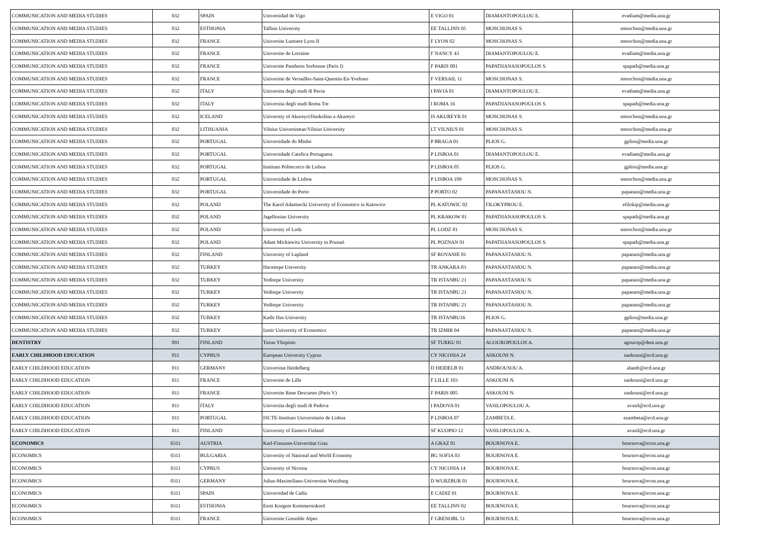| COMMUNICATION AND MEDIA STUDIES | 032 | SPAIN | Universidad de Vigo | E VIGO 01 | DIAMANTOPOULOU E. | evadiam@media.uoa.gr |
| COMMUNICATION AND MEDIA STUDIES | 032 | ESTHONIA | Tallinn University | EE TALLINN 05 | MOSCHONAS S. | smoschon@media.uoa.gr |
| COMMUNICATION AND MEDIA STUDIES | 032 | FRANCE | Universite Lumiere Lyon II | F LYON 02 | MOSCHONAS S. | smoschon@media.uoa.gr |
| COMMUNICATION AND MEDIA STUDIES | 032 | FRANCE | Universite de Lorraine | F NANCY 43 | DIAMANTOPOULOU E. | evadiam@media.uoa.gr |
| COMMUNICATION AND MEDIA STUDIES | 032 | FRANCE | Universite Pantheon Sorbonne (Paris I) | F PARIS 001 | PAPATHANASOPOULOS S. | spapath@media.uoa.gr |
| COMMUNICATION AND MEDIA STUDIES | 032 | FRANCE | Universite de Versailles-Saint-Quentin-En-Yvelines | F VERSAIL 11 | MOSCHONAS S. | smoschon@media.uoa.gr |
| COMMUNICATION AND MEDIA STUDIES | 032 | ITALY | Universita degli studi di Pavia | I PAVIA 01 | DIAMANTOPOULOU E. | evadiam@media.uoa.gr |
| COMMUNICATION AND MEDIA STUDIES | 032 | ITALY | Universita degli studi Roma Tre | I ROMA 16 | PAPATHANASOPOULOS S. | spapath@media.uoa.gr |
| COMMUNICATION AND MEDIA STUDIES | 032 | ICELAND | University of Akureyri/Haskolinn a Akureyri | IS AKUREYR 01 | MOSCHONAS S. | smoschon@media.uoa.gr |
| COMMUNICATION AND MEDIA STUDIES | 032 | LITHUANIA | Vilnius Universitetas/Vilnius University | LT VILNIUS 01 | MOSCHONAS S. | smoschon@media.uoa.gr |
| COMMUNICATION AND MEDIA STUDIES | 032 | PORTUGAL | Universidade do Minho | P BRAGA 01 | PLIOS G. | gplios@media.uoa.gr |
| COMMUNICATION AND MEDIA STUDIES | 032 | PORTUGAL | Universidade Catolica Portuguesa | P LISBOA 01 | DIAMANTOPOULOU E. | evadiam@media.uoa.gr |
| COMMUNICATION AND MEDIA STUDIES | 032 | PORTUGAL | Instituto Politecnico de Lisboa | P LISBOA 05 | PLIOS G. | gplios@media.uoa.gr |
| COMMUNICATION AND MEDIA STUDIES | 032 | PORTUGAL | Universidade de Lisboa | P LISBOA 109 | MOSCHONAS S. | smoschon@media.uoa.gr |
| COMMUNICATION AND MEDIA STUDIES | 032 | PORTUGAL | Universidade do Porto | P PORTO 02 | PAPANASTASIOU N. | papanast@media.uoa.gr |
| COMMUNICATION AND MEDIA STUDIES | 032 | POLAND | The Karol Adamiecki University of Economics in Katowice | PL KATOWIC 02 | FILOKYPROU E. | efilokip@media.uoa.gr |
| COMMUNICATION AND MEDIA STUDIES | 032 | POLAND | Jagellonian University | PL KRAKOW 01 | PAPATHANASOPOULOS S. | spapath@media.uoa.gr |
| COMMUNICATION AND MEDIA STUDIES | 032 | POLAND | University of Lodz | PL LODZ 01 | MOSCHONAS S. | smoschon@media.uoa.gr |
| COMMUNICATION AND MEDIA STUDIES | 032 | POLAND | Adam Mickiewitz University in Poznań | PL POZNAN 01 | PAPATHANASOPOULOS S. | spapath@media.uoa.gr |
| COMMUNICATION AND MEDIA STUDIES | 032 | FINLAND | University of Lapland | SF ROVANIE 01 | PAPANASTASIOU N. | papanast@media.uoa.gr |
| COMMUNICATION AND MEDIA STUDIES | 032 | TURKEY | Hacettepe University | TR ANKARA 03 | PAPANASTASIOU N. | papanast@media.uoa.gr |
| COMMUNICATION AND MEDIA STUDIES | 032 | TURKEY | Yeditepe University | TR ISTANBU 21 | PAPANASTASIOU N. | papanast@media.uoa.gr |
| COMMUNICATION AND MEDIA STUDIES | 032 | TURKEY | Yeditepe University | TR ISTANBU 21 | PAPANASTASIOU N. | papanast@media.uoa.gr |
| COMMUNICATION AND MEDIA STUDIES | 032 | TURKEY | Yeditepe University | TR ISTANBU 21 | PAPANASTASIOU N. | papanast@media.uoa.gr |
| COMMUNICATION AND MEDIA STUDIES | 032 | TURKEY | Kadir Has University | TR ISTANBU16 | PLIOS G. | gplios@media.uoa.gr |
| COMMUNICATION AND MEDIA STUDIES | 032 | TURKEY | Izmir University of Economics | TR IZMIR 04 | PAPANASTASIOU N. | papanast@media.uoa.gr |
| DENTISTRY | 091 | FINLAND | Turun Yliopisto | SF TURKU 01 | AGOUROPOULOS A. | agourop@dent.uoa.gr |
| EARLY CHILDHOOD EDUCATION | 011 | CYPRUS | European University Cyprus | CY NICOSIA 24 | ASKOUNI N. | naskouni@ecd.uoa.gr |
| EARLY CHILDHOOD EDUCATION | 011 | GERMANY | Universitat Heidelberg | D HEIDELB 01 | ANDROUSOU A. | alandr@ecd.uoa.gr |
| EARLY CHILDHOOD EDUCATION | 011 | FRANCE | Universite de Lille | F LILLE 103 | ASKOUNI N. | naskouni@ecd.uoa.gr |
| EARLY CHILDHOOD EDUCATION | 011 | FRANCE | Universite Rene Descartes (Paris V) | F PARIS 005 | ASKOUNI N. | naskouni@ecd.uoa.gr |
| EARLY CHILDHOOD EDUCATION | 011 | ITALY | Universita degli studi di Padova | I PADOVA 01 | VASILOPOULOU A. | avasil@ecd.uoa.gr |
| EARLY CHILDHOOD EDUCATION | 011 | PORTUGAL | ISCTE-Instituto Universitario de Lisboa | P LISBOA 07 | ZAMBETA E. | ezambeta@ecd.uoa.gr |
| EARLY CHILDHOOD EDUCATION | 011 | FINLAND | University of Eastern Finland | SF KUOPIO 12 | VASILOPOULOU A. | avasil@ecd.uoa.gr |
| ECONOMICS | 0311 | AUSTRIA | Karl-Franzens-Universitat Graz | A GRAZ 01 | BOURNOVA E. | bournova@econ.uoa.gr |
| ECONOMICS | 0311 | BULGARIA | University of National and World Economy | BG SOFIA 03 | BOURNOVA E. | bournova@econ.uoa.gr |
| ECONOMICS | 0311 | CYPRUS | University of Nicosia | CY NICOSIA 14 | BOURNOVA E. | bournova@econ.uoa.gr |
| ECONOMICS | 0311 | GERMANY | Julius-Maximilians-Universitat Wurzburg | D WURZBUR 01 | BOURNOVA E. | bournova@econ.uoa.gr |
| ECONOMICS | 0311 | SPAIN | Universidad de Cadiz | E CADIZ 01 | BOURNOVA E. | bournova@econ.uoa.gr |
| ECONOMICS | 0311 | ESTHONIA | Eesti Korgem Kommerstskool | EE TALLINN 02 | BOURNOVA E. | bournova@econ.uoa.gr |
| ECONOMICS | 0311 | FRANCE | Universite Grenoble Alpes | F GRENOBL 51 | BOURNOVA E. | bournova@econ.uoa.gr |